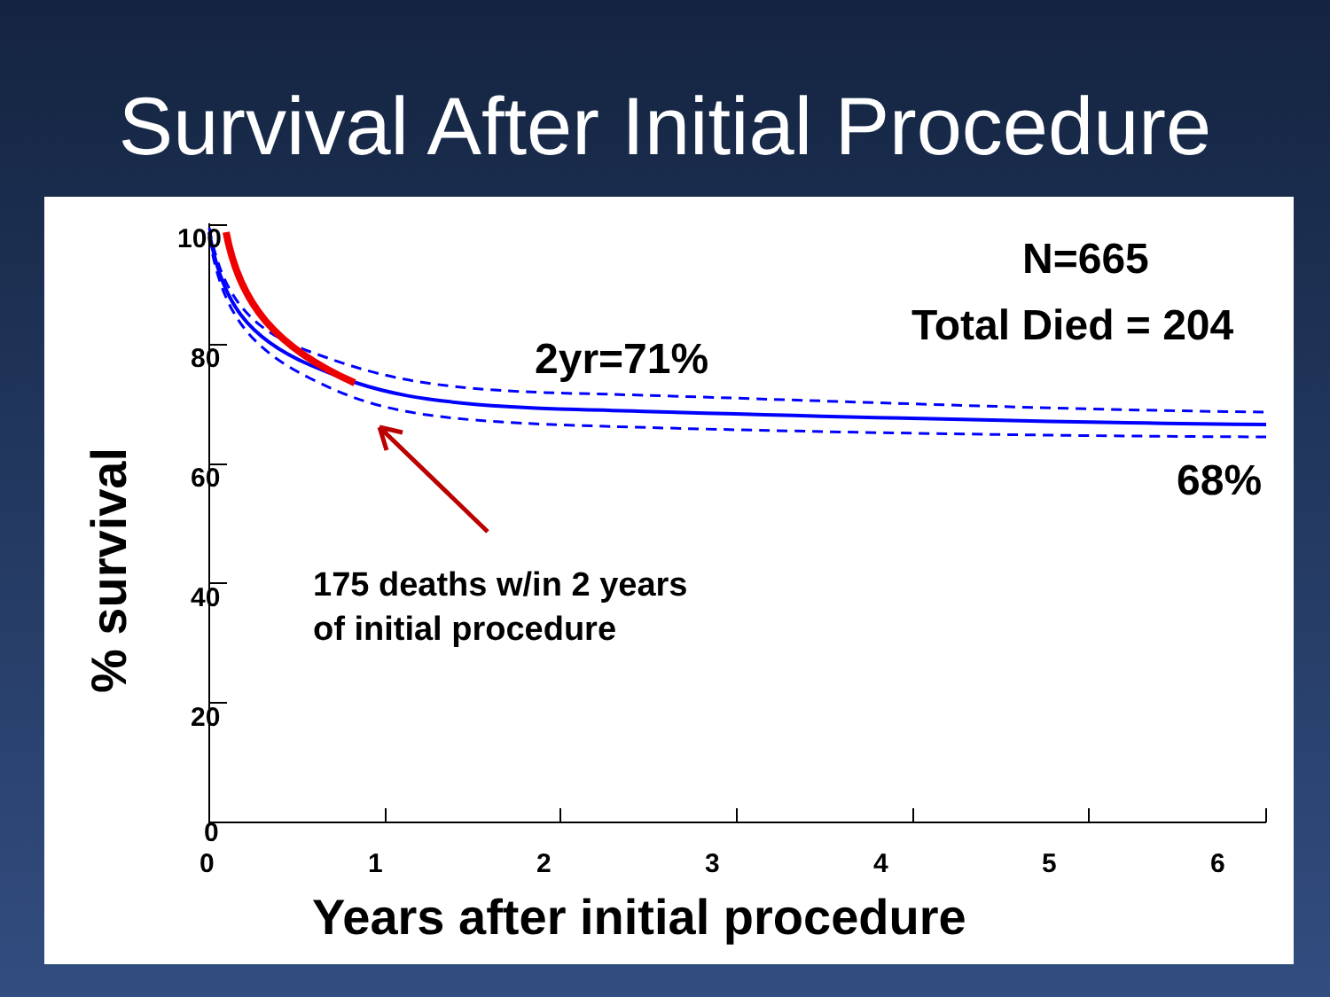Survival After Initial Procedure
100
80
60
40
20
0
0 1 2 3 4 5 6
% survival
N=665
Total Died = 204
2yr=71%
68%
175 deaths w/in 2 years
of initial procedure
Years after initial procedure